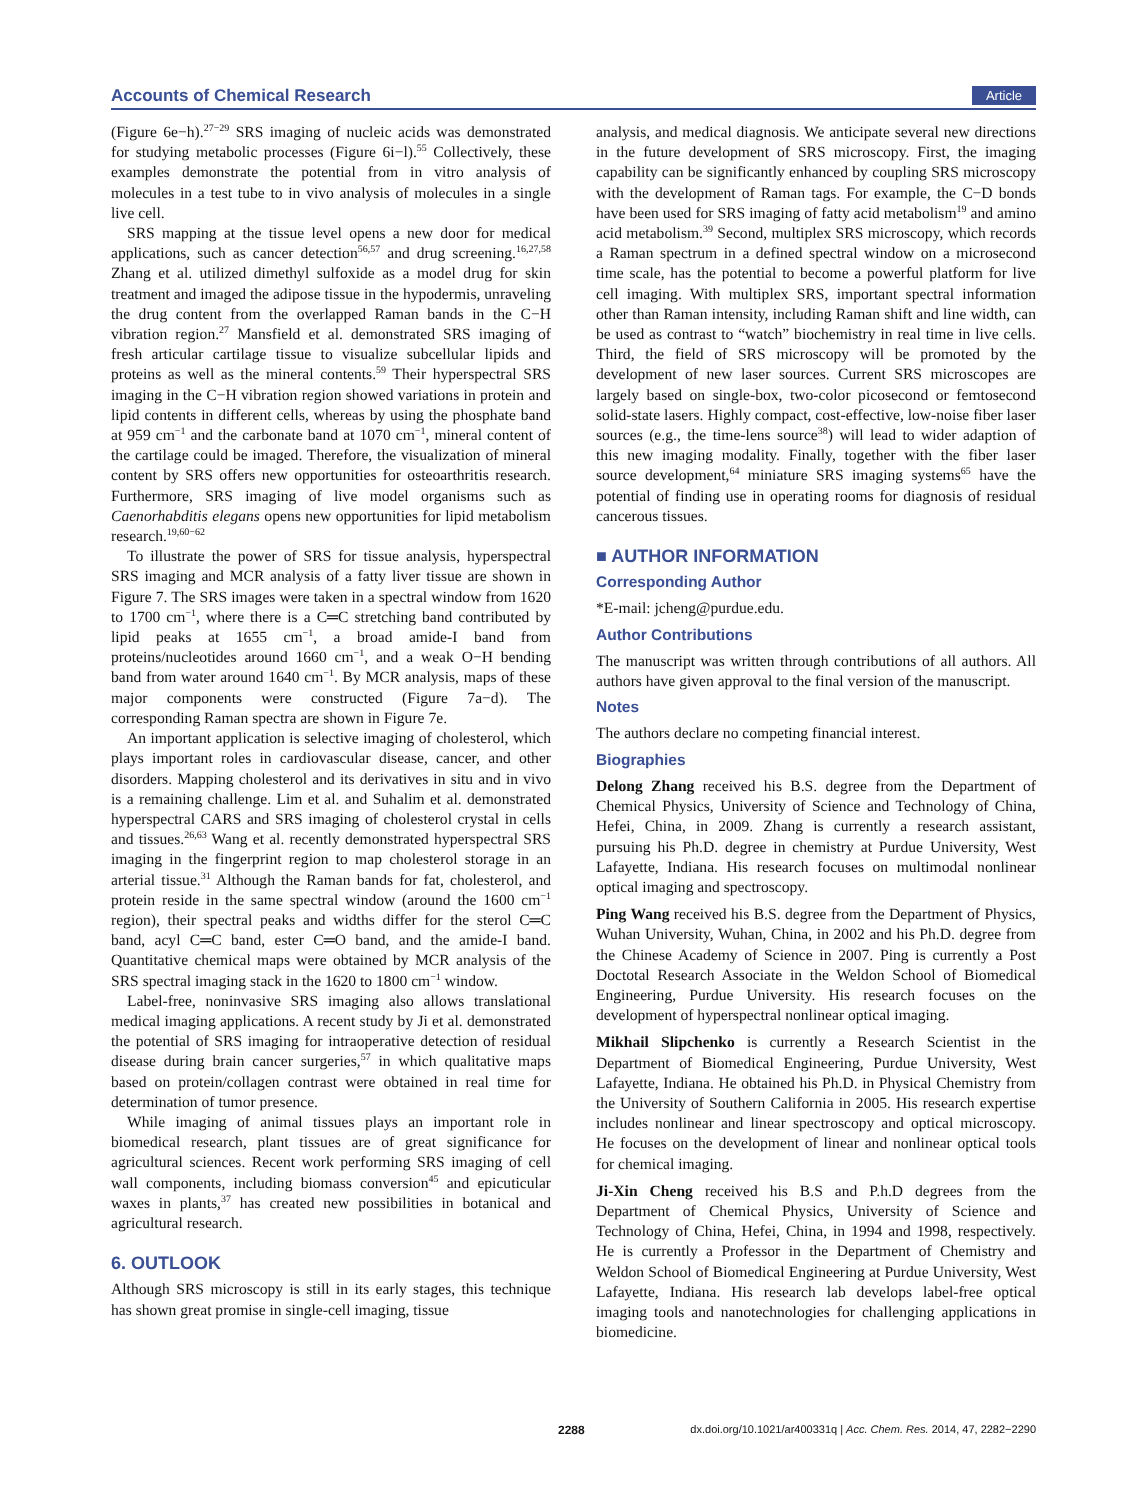Accounts of Chemical Research Article
(Figure 6e−h).<sup>27−29</sup> SRS imaging of nucleic acids was demonstrated for studying metabolic processes (Figure 6i−l).<sup>55</sup> Collectively, these examples demonstrate the potential from in vitro analysis of molecules in a test tube to in vivo analysis of molecules in a single live cell.
SRS mapping at the tissue level opens a new door for medical applications, such as cancer detection<sup>56,57</sup> and drug screening.<sup>16,27,58</sup> Zhang et al. utilized dimethyl sulfoxide as a model drug for skin treatment and imaged the adipose tissue in the hypodermis, unraveling the drug content from the overlapped Raman bands in the C−H vibration region.<sup>27</sup> Mansfield et al. demonstrated SRS imaging of fresh articular cartilage tissue to visualize subcellular lipids and proteins as well as the mineral contents.<sup>59</sup> Their hyperspectral SRS imaging in the C−H vibration region showed variations in protein and lipid contents in different cells, whereas by using the phosphate band at 959 cm<sup>−1</sup> and the carbonate band at 1070 cm<sup>−1</sup>, mineral content of the cartilage could be imaged. Therefore, the visualization of mineral content by SRS offers new opportunities for osteoarthritis research. Furthermore, SRS imaging of live model organisms such as Caenorhabditis elegans opens new opportunities for lipid metabolism research.<sup>19,60−62</sup>
To illustrate the power of SRS for tissue analysis, hyperspectral SRS imaging and MCR analysis of a fatty liver tissue are shown in Figure 7. The SRS images were taken in a spectral window from 1620 to 1700 cm<sup>−1</sup>, where there is a C═C stretching band contributed by lipid peaks at 1655 cm<sup>−1</sup>, a broad amide-I band from proteins/nucleotides around 1660 cm<sup>−1</sup>, and a weak O−H bending band from water around 1640 cm<sup>−1</sup>. By MCR analysis, maps of these major components were constructed (Figure 7a−d). The corresponding Raman spectra are shown in Figure 7e.
An important application is selective imaging of cholesterol, which plays important roles in cardiovascular disease, cancer, and other disorders. Mapping cholesterol and its derivatives in situ and in vivo is a remaining challenge. Lim et al. and Suhalim et al. demonstrated hyperspectral CARS and SRS imaging of cholesterol crystal in cells and tissues.<sup>26,63</sup> Wang et al. recently demonstrated hyperspectral SRS imaging in the fingerprint region to map cholesterol storage in an arterial tissue.<sup>31</sup> Although the Raman bands for fat, cholesterol, and protein reside in the same spectral window (around the 1600 cm<sup>−1</sup> region), their spectral peaks and widths differ for the sterol C═C band, acyl C═C band, ester C═O band, and the amide-I band. Quantitative chemical maps were obtained by MCR analysis of the SRS spectral imaging stack in the 1620 to 1800 cm<sup>−1</sup> window.
Label-free, noninvasive SRS imaging also allows translational medical imaging applications. A recent study by Ji et al. demonstrated the potential of SRS imaging for intraoperative detection of residual disease during brain cancer surgeries,<sup>57</sup> in which qualitative maps based on protein/collagen contrast were obtained in real time for determination of tumor presence.
While imaging of animal tissues plays an important role in biomedical research, plant tissues are of great significance for agricultural sciences. Recent work performing SRS imaging of cell wall components, including biomass conversion<sup>45</sup> and epicuticular waxes in plants,<sup>37</sup> has created new possibilities in botanical and agricultural research.
6. OUTLOOK
Although SRS microscopy is still in its early stages, this technique has shown great promise in single-cell imaging, tissue
analysis, and medical diagnosis. We anticipate several new directions in the future development of SRS microscopy. First, the imaging capability can be significantly enhanced by coupling SRS microscopy with the development of Raman tags. For example, the C−D bonds have been used for SRS imaging of fatty acid metabolism<sup>19</sup> and amino acid metabolism.<sup>39</sup> Second, multiplex SRS microscopy, which records a Raman spectrum in a defined spectral window on a microsecond time scale, has the potential to become a powerful platform for live cell imaging. With multiplex SRS, important spectral information other than Raman intensity, including Raman shift and line width, can be used as contrast to “watch” biochemistry in real time in live cells. Third, the field of SRS microscopy will be promoted by the development of new laser sources. Current SRS microscopes are largely based on single-box, two-color picosecond or femtosecond solid-state lasers. Highly compact, cost-effective, low-noise fiber laser sources (e.g., the time-lens source<sup>38</sup>) will lead to wider adaption of this new imaging modality. Finally, together with the fiber laser source development,<sup>64</sup> miniature SRS imaging systems<sup>65</sup> have the potential of finding use in operating rooms for diagnosis of residual cancerous tissues.
■ AUTHOR INFORMATION
Corresponding Author
*E-mail: jcheng@purdue.edu.
Author Contributions
The manuscript was written through contributions of all authors. All authors have given approval to the final version of the manuscript.
Notes
The authors declare no competing financial interest.
Biographies
Delong Zhang received his B.S. degree from the Department of Chemical Physics, University of Science and Technology of China, Hefei, China, in 2009. Zhang is currently a research assistant, pursuing his Ph.D. degree in chemistry at Purdue University, West Lafayette, Indiana. His research focuses on multimodal nonlinear optical imaging and spectroscopy.
Ping Wang received his B.S. degree from the Department of Physics, Wuhan University, Wuhan, China, in 2002 and his Ph.D. degree from the Chinese Academy of Science in 2007. Ping is currently a Post Doctotal Research Associate in the Weldon School of Biomedical Engineering, Purdue University. His research focuses on the development of hyperspectral nonlinear optical imaging.
Mikhail Slipchenko is currently a Research Scientist in the Department of Biomedical Engineering, Purdue University, West Lafayette, Indiana. He obtained his Ph.D. in Physical Chemistry from the University of Southern California in 2005. His research expertise includes nonlinear and linear spectroscopy and optical microscopy. He focuses on the development of linear and nonlinear optical tools for chemical imaging.
Ji-Xin Cheng received his B.S and P.h.D degrees from the Department of Chemical Physics, University of Science and Technology of China, Hefei, China, in 1994 and 1998, respectively. He is currently a Professor in the Department of Chemistry and Weldon School of Biomedical Engineering at Purdue University, West Lafayette, Indiana. His research lab develops label-free optical imaging tools and nanotechnologies for challenging applications in biomedicine.
2288 dx.doi.org/10.1021/ar400331q | Acc. Chem. Res. 2014, 47, 2282−2290